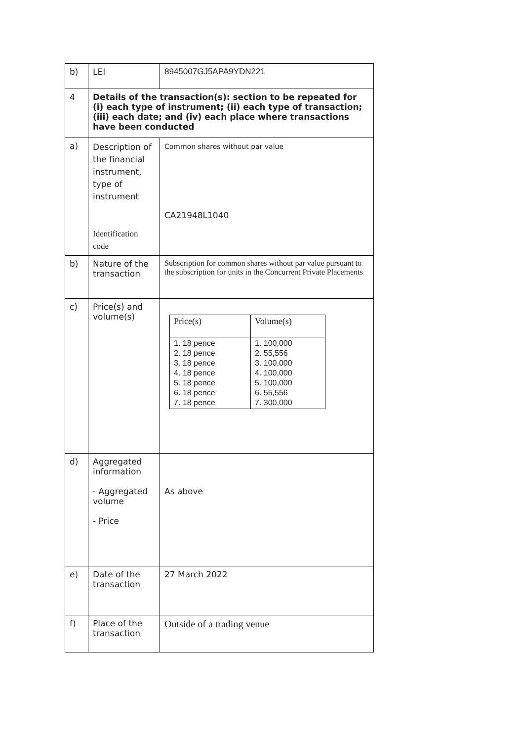| b) | LEI | 8945007GJ5APA9YDN221 |
| 4 | Details of the transaction(s): section to be repeated for (i) each type of instrument; (ii) each type of transaction; (iii) each date; and (iv) each place where transactions have been conducted | |
| a) | Description of the financial instrument, type of instrument Identification code | Common shares without par value CA21948L1040 |
| b) | Nature of the transaction | Subscription for common shares without par value pursuant to the subscription for units in the Concurrent Private Placements |
| c) | Price(s) and volume(s) | / Price(s) / Volume(s) / / 1. 18 pence 2. 18 pence 3. 18 pence 4. 18 pence 5. 18 pence 6. 18 pence 7. 18 pence / 1. 100,000 2. 55,556 3. 100,000 4. 100,000 5. 100,000 6. 55,556 7. 300,000 / |
| d) | Aggregated information - Aggregated volume - Price | As above |
| e) | Date of the transaction | 27 March 2022 |
| f) | Place of the transaction | Outside of a trading venue |